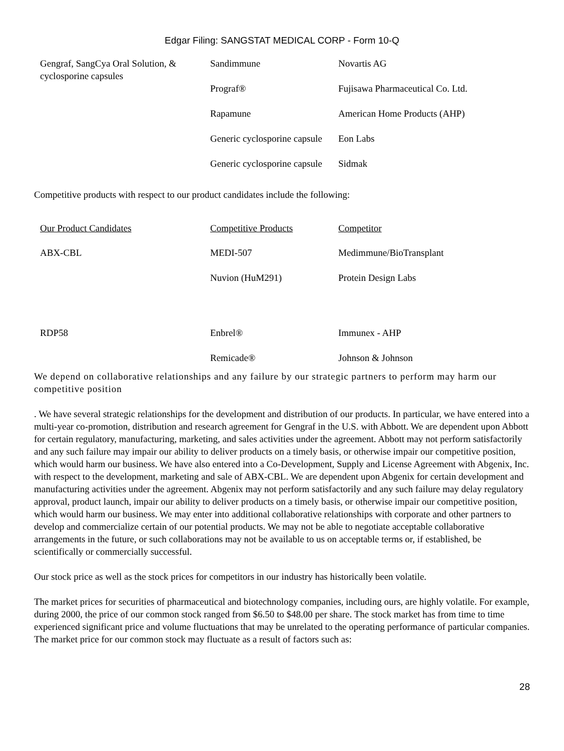Edgar Filing: SANGSTAT MEDICAL CORP - Form 10-Q
| Gengraf, SangCya Oral Solution, & cyclosporine capsules | Sandimmune Prograf® Rapamune Generic cyclosporine capsule Generic cyclosporine capsule | Novartis AG Fujisawa Pharmaceutical Co. Ltd. American Home Products (AHP) Eon Labs Sidmak |
Competitive products with respect to our product candidates include the following:
| Our Product Candidates | Competitive Products | Competitor |
| ABX-CBL | MEDI-507 Nuvion (HuM291) | Medimmune/BioTransplant Protein Design Labs |
| RDP58 | Enbrel® Remicade® | Immunex - AHP Johnson & Johnson |
We depend on collaborative relationships and any failure by our strategic partners to perform may harm our competitive position
. We have several strategic relationships for the development and distribution of our products. In particular, we have entered into a multi-year co-promotion, distribution and research agreement for Gengraf in the U.S. with Abbott. We are dependent upon Abbott for certain regulatory, manufacturing, marketing, and sales activities under the agreement. Abbott may not perform satisfactorily and any such failure may impair our ability to deliver products on a timely basis, or otherwise impair our competitive position, which would harm our business. We have also entered into a Co-Development, Supply and License Agreement with Abgenix, Inc. with respect to the development, marketing and sale of ABX-CBL. We are dependent upon Abgenix for certain development and manufacturing activities under the agreement. Abgenix may not perform satisfactorily and any such failure may delay regulatory approval, product launch, impair our ability to deliver products on a timely basis, or otherwise impair our competitive position, which would harm our business. We may enter into additional collaborative relationships with corporate and other partners to develop and commercialize certain of our potential products. We may not be able to negotiate acceptable collaborative arrangements in the future, or such collaborations may not be available to us on acceptable terms or, if established, be scientifically or commercially successful.
Our stock price as well as the stock prices for competitors in our industry has historically been volatile.
The market prices for securities of pharmaceutical and biotechnology companies, including ours, are highly volatile. For example, during 2000, the price of our common stock ranged from $6.50 to $48.00 per share. The stock market has from time to time experienced significant price and volume fluctuations that may be unrelated to the operating performance of particular companies. The market price for our common stock may fluctuate as a result of factors such as:
28